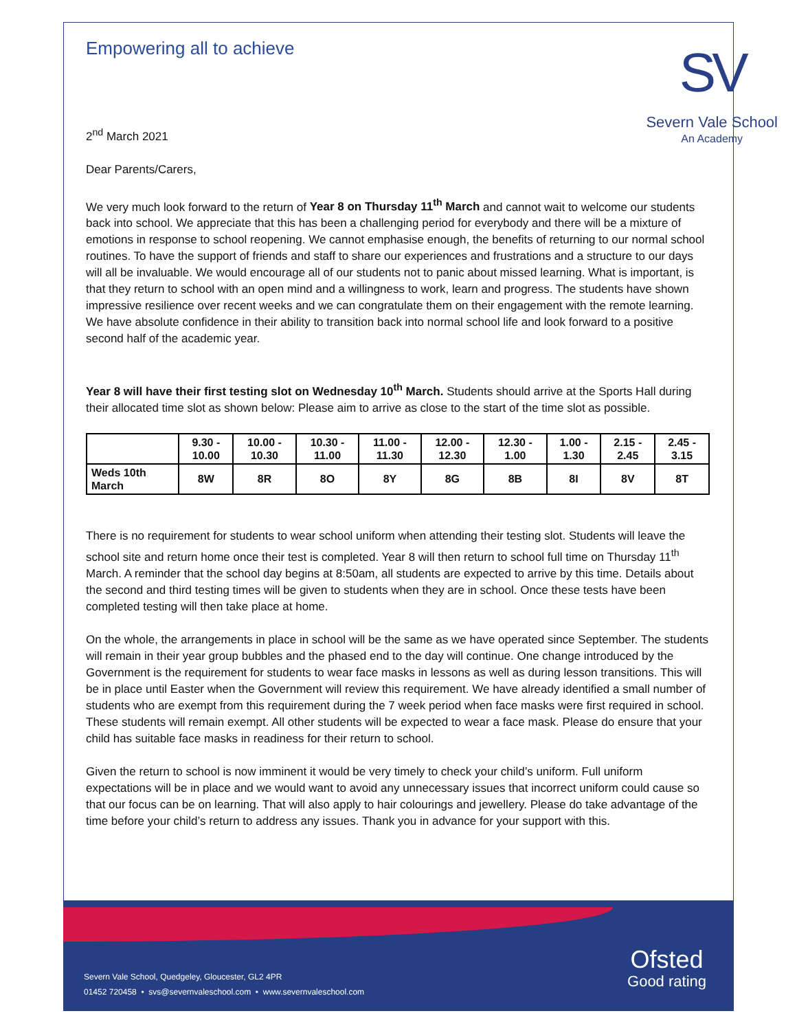Empowering all to achieve
2<sup>nd</sup> March 2021
SV
Severn Vale School
An Academy
Dear Parents/Carers,
We very much look forward to the return of Year 8 on Thursday 11<sup>th</sup> March and cannot wait to welcome our students back into school. We appreciate that this has been a challenging period for everybody and there will be a mixture of emotions in response to school reopening. We cannot emphasise enough, the benefits of returning to our normal school routines. To have the support of friends and staff to share our experiences and frustrations and a structure to our days will all be invaluable. We would encourage all of our students not to panic about missed learning. What is important, is that they return to school with an open mind and a willingness to work, learn and progress. The students have shown impressive resilience over recent weeks and we can congratulate them on their engagement with the remote learning. We have absolute confidence in their ability to transition back into normal school life and look forward to a positive second half of the academic year.
Year 8 will have their first testing slot on Wednesday 10<sup>th</sup> March. Students should arrive at the Sports Hall during their allocated time slot as shown below: Please aim to arrive as close to the start of the time slot as possible.
| | 9.30 - 10.00 | 10.00 - 10.30 | 10.30 - 11.00 | 11.00 - 11.30 | 12.00 - 12.30 | 12.30 - 1.00 | 1.00 - 1.30 | 2.15 - 2.45 | 2.45 - 3.15 |
| --- | --- | --- | --- | --- | --- | --- | --- | --- | --- |
| Weds 10th March | 8W | 8R | 8O | 8Y | 8G | 8B | 8I | 8V | 8T |
There is no requirement for students to wear school uniform when attending their testing slot. Students will leave the school site and return home once their test is completed. Year 8 will then return to school full time on Thursday 11<sup>th</sup> March. A reminder that the school day begins at 8:50am, all students are expected to arrive by this time. Details about the second and third testing times will be given to students when they are in school. Once these tests have been completed testing will then take place at home.
On the whole, the arrangements in place in school will be the same as we have operated since September. The students will remain in their year group bubbles and the phased end to the day will continue. One change introduced by the Government is the requirement for students to wear face masks in lessons as well as during lesson transitions. This will be in place until Easter when the Government will review this requirement. We have already identified a small number of students who are exempt from this requirement during the 7 week period when face masks were first required in school. These students will remain exempt. All other students will be expected to wear a face mask. Please do ensure that your child has suitable face masks in readiness for their return to school.
Given the return to school is now imminent it would be very timely to check your child’s uniform. Full uniform expectations will be in place and we would want to avoid any unnecessary issues that incorrect uniform could cause so that our focus can be on learning. That will also apply to hair colourings and jewellery. Please do take advantage of the time before your child’s return to address any issues. Thank you in advance for your support with this.
Severn Vale School, Quedgeley, Gloucester, GL2 4PR
01452 720458 • svs@severnvaleschool.com • www.severnvaleschool.com
Ofsted
Good rating